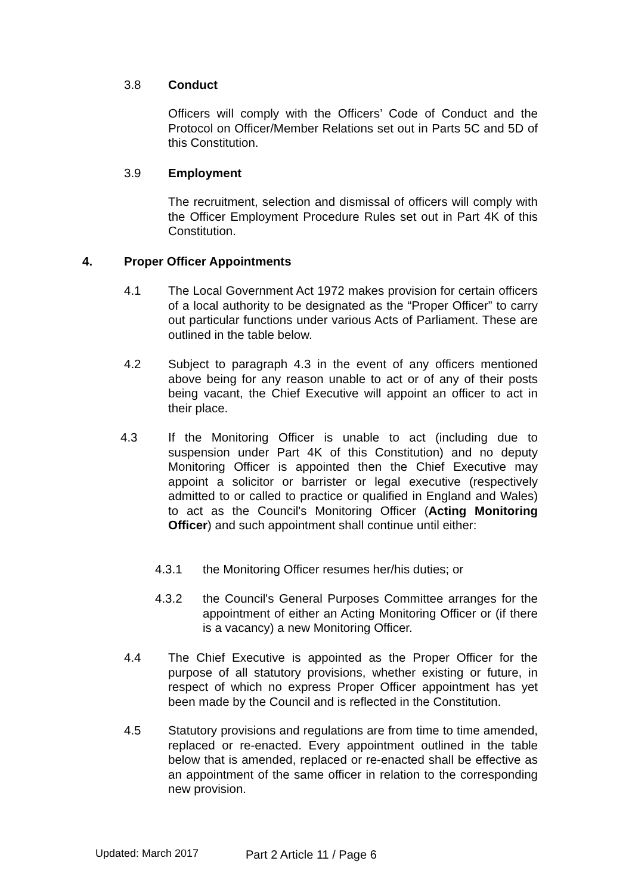3.8 Conduct
Officers will comply with the Officers’ Code of Conduct and the Protocol on Officer/Member Relations set out in Parts 5C and 5D of this Constitution.
3.9 Employment
The recruitment, selection and dismissal of officers will comply with the Officer Employment Procedure Rules set out in Part 4K of this Constitution.
4. Proper Officer Appointments
4.1 The Local Government Act 1972 makes provision for certain officers of a local authority to be designated as the “Proper Officer” to carry out particular functions under various Acts of Parliament. These are outlined in the table below.
4.2 Subject to paragraph 4.3 in the event of any officers mentioned above being for any reason unable to act or of any of their posts being vacant, the Chief Executive will appoint an officer to act in their place.
4.3 If the Monitoring Officer is unable to act (including due to suspension under Part 4K of this Constitution) and no deputy Monitoring Officer is appointed then the Chief Executive may appoint a solicitor or barrister or legal executive (respectively admitted to or called to practice or qualified in England and Wales) to act as the Council's Monitoring Officer (Acting Monitoring Officer) and such appointment shall continue until either:
4.3.1 the Monitoring Officer resumes her/his duties; or
4.3.2 the Council's General Purposes Committee arranges for the appointment of either an Acting Monitoring Officer or (if there is a vacancy) a new Monitoring Officer.
4.4 The Chief Executive is appointed as the Proper Officer for the purpose of all statutory provisions, whether existing or future, in respect of which no express Proper Officer appointment has yet been made by the Council and is reflected in the Constitution.
4.5 Statutory provisions and regulations are from time to time amended, replaced or re-enacted. Every appointment outlined in the table below that is amended, replaced or re-enacted shall be effective as an appointment of the same officer in relation to the corresponding new provision.
Updated: March 2017 Part 2 Article 11 / Page 6